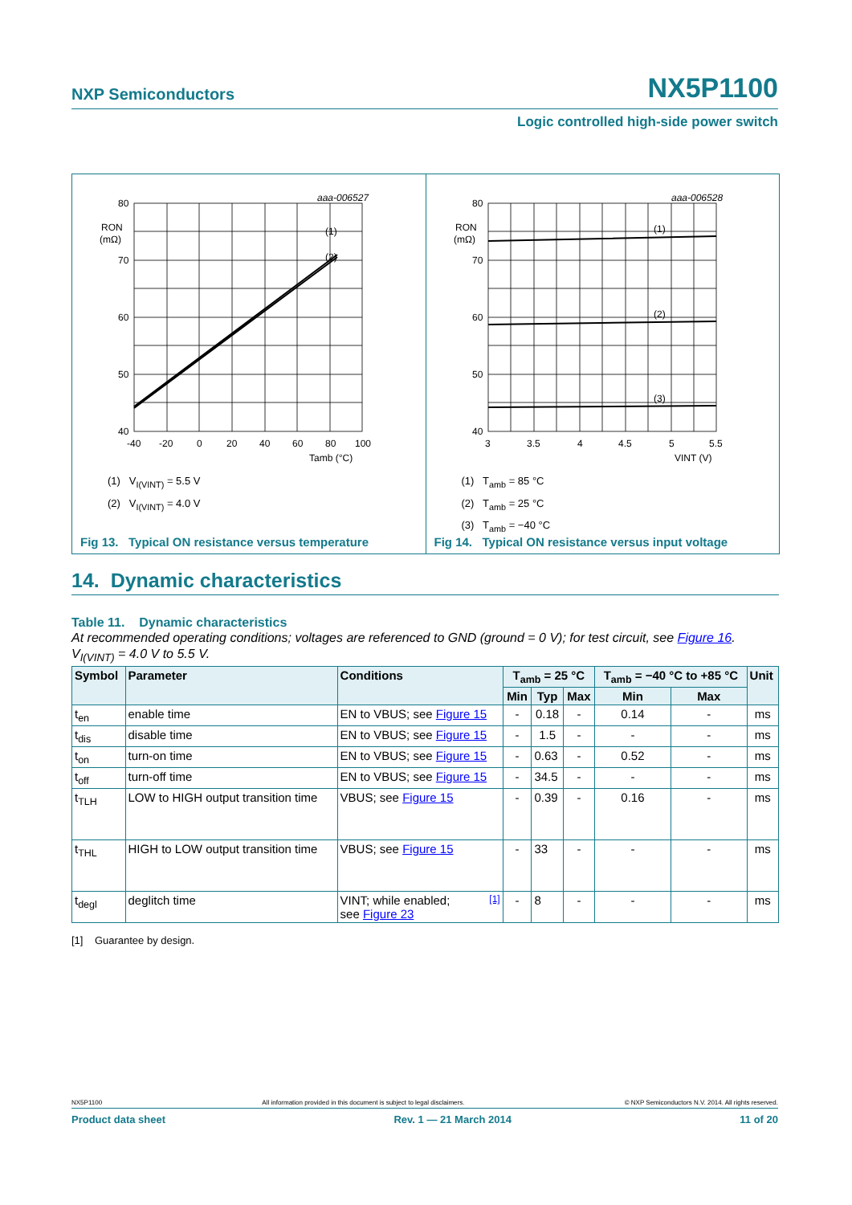NXP Semiconductors NX5P1100
Logic controlled high-side power switch
aaa-006527
80
70
60
50
40
RON
(mΩ)
-40
-20
0
20
40
60
80
100
Tamb (°C)
(1)
(2)
(1) V<sub>I(VINT)</sub> = 5.5 V
(2) V<sub>I(VINT)</sub> = 4.0 V
Fig 13. Typical ON resistance versus temperature
aaa-006528
80
70
60
50
40
RON
(mΩ)
3
3.5
4
4.5
5
5.5
VINT (V)
(1)
(2)
(3)
(1) T<sub>amb</sub> = 85 °C
(2) T<sub>amb</sub> = 25 °C
(3) T<sub>amb</sub> = −40 °C
Fig 14. Typical ON resistance versus input voltage
14. Dynamic characteristics
Table 11. Dynamic characteristics
At recommended operating conditions; voltages are referenced to GND (ground = 0 V); for test circuit, see Figure 16.
V<sub>I(VINT)</sub> = 4.0 V to 5.5 V.
| Symbol | Parameter | Conditions | T<sub>amb</sub> = 25 °C | | | T<sub>amb</sub> = −40 °C to +85 °C | | Unit |
| --- | --- | --- | --- | --- | --- | --- | --- | --- |
| | | | Min | Typ | Max | Min | Max | |
| t<sub>en</sub> | enable time | EN to VBUS; see Figure 15 | - | 0.18 | - | 0.14 | - | ms |
| t<sub>dis</sub> | disable time | EN to VBUS; see Figure 15 | - | 1.5 | - | - | - | ms |
| t<sub>on</sub> | turn-on time | EN to VBUS; see Figure 15 | - | 0.63 | - | 0.52 | - | ms |
| t<sub>off</sub> | turn-off time | EN to VBUS; see Figure 15 | - | 34.5 | - | - | - | ms |
| t<sub>TLH</sub> | LOW to HIGH output transition time | VBUS; see Figure 15 | - | 0.39 | - | 0.16 | - | ms |
| t<sub>THL</sub> | HIGH to LOW output transition time | VBUS; see Figure 15 | - | 33 | - | - | - | ms |
| t<sub>degl</sub> | deglitch time | VINT; while enabled; [1] see Figure 23 | - | 8 | - | - | - | ms |
[1] Guarantee by design.
NX5P1100 All information provided in this document is subject to legal disclaimers. © NXP Semiconductors N.V. 2014. All rights reserved.
Product data sheet Rev. 1 — 21 March 2014 11 of 20